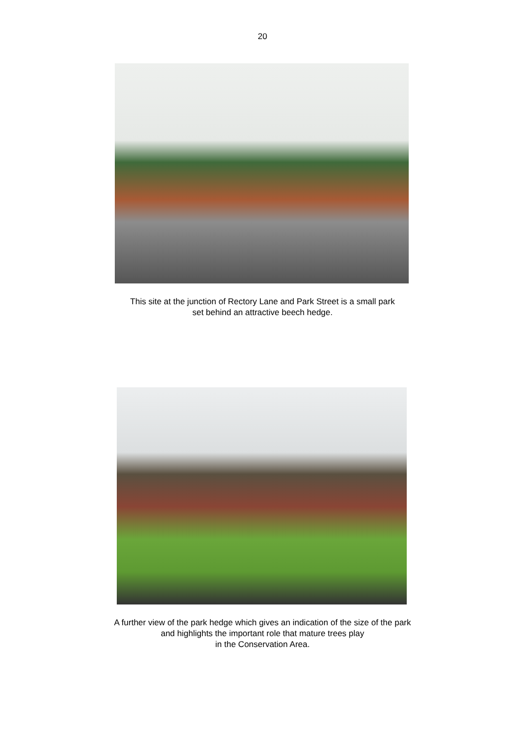20
This site at the junction of Rectory Lane and Park Street is a small park
set behind an attractive beech hedge.
A further view of the park hedge which gives an indication of the size of the park
and highlights the important role that mature trees play
in the Conservation Area.